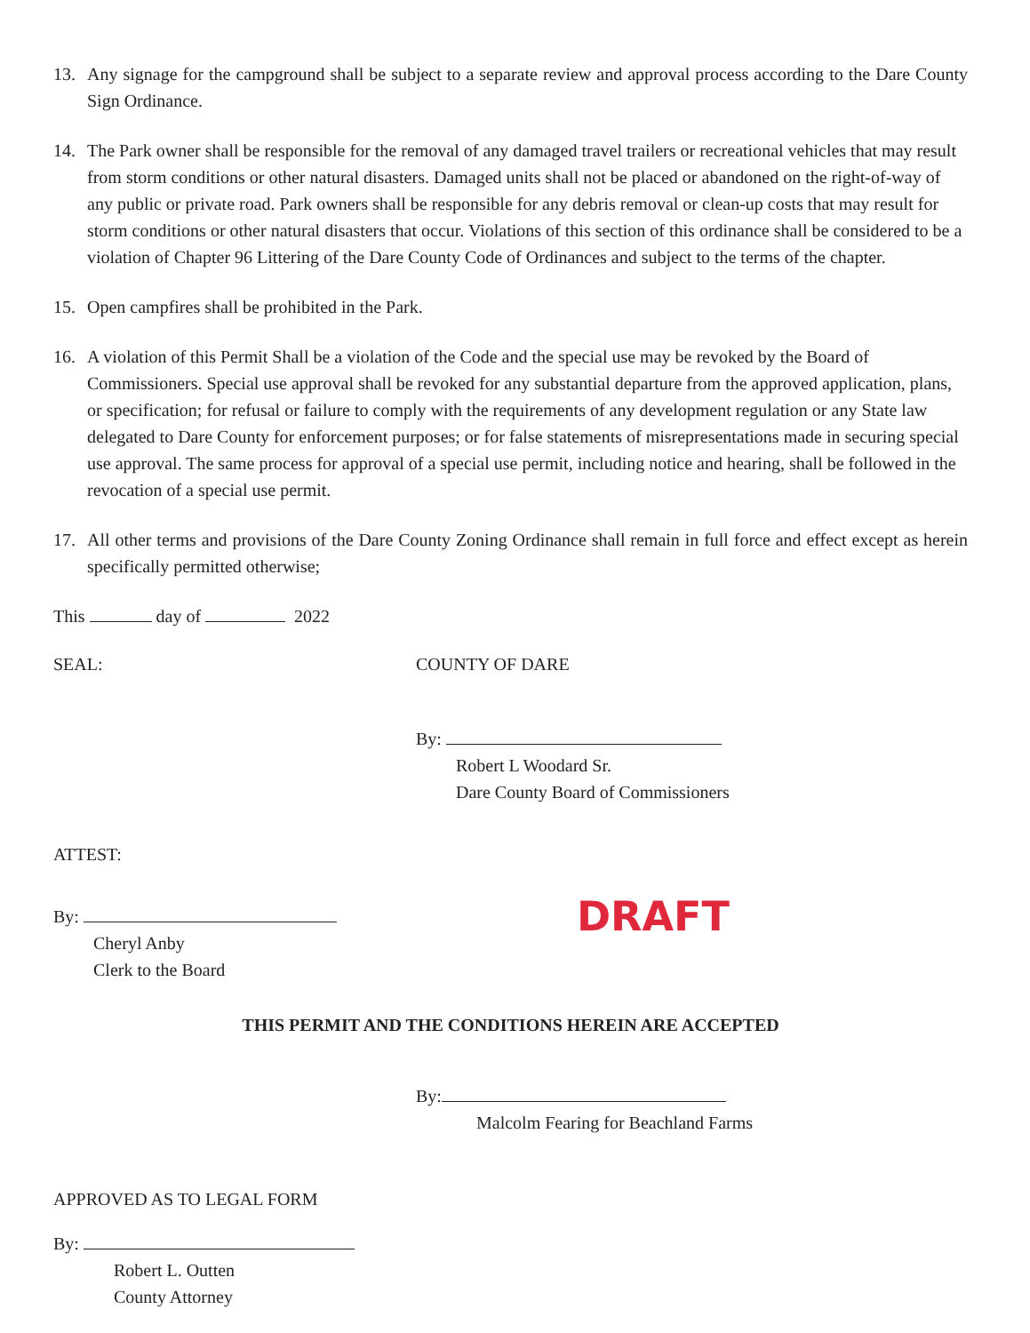13. Any signage for the campground shall be subject to a separate review and approval process according to the Dare County Sign Ordinance.
14. The Park owner shall be responsible for the removal of any damaged travel trailers or recreational vehicles that may result from storm conditions or other natural disasters. Damaged units shall not be placed or abandoned on the right-of-way of any public or private road. Park owners shall be responsible for any debris removal or clean-up costs that may result for storm conditions or other natural disasters that occur. Violations of this section of this ordinance shall be considered to be a violation of Chapter 96 Littering of the Dare County Code of Ordinances and subject to the terms of the chapter.
15. Open campfires shall be prohibited in the Park.
16. A violation of this Permit Shall be a violation of the Code and the special use may be revoked by the Board of Commissioners. Special use approval shall be revoked for any substantial departure from the approved application, plans, or specification; for refusal or failure to comply with the requirements of any development regulation or any State law delegated to Dare County for enforcement purposes; or for false statements of misrepresentations made in securing special use approval. The same process for approval of a special use permit, including notice and hearing, shall be followed in the revocation of a special use permit.
17. All other terms and provisions of the Dare County Zoning Ordinance shall remain in full force and effect except as herein specifically permitted otherwise;
This day of 2022
SEAL: COUNTY OF DARE
By:
Robert L Woodard Sr.
Dare County Board of Commissioners
ATTEST:
By:
Cheryl Anby
Clerk to the Board
DRAFT
THIS PERMIT AND THE CONDITIONS HEREIN ARE ACCEPTED
By:
Malcolm Fearing for Beachland Farms
APPROVED AS TO LEGAL FORM
By:
Robert L. Outten
County Attorney